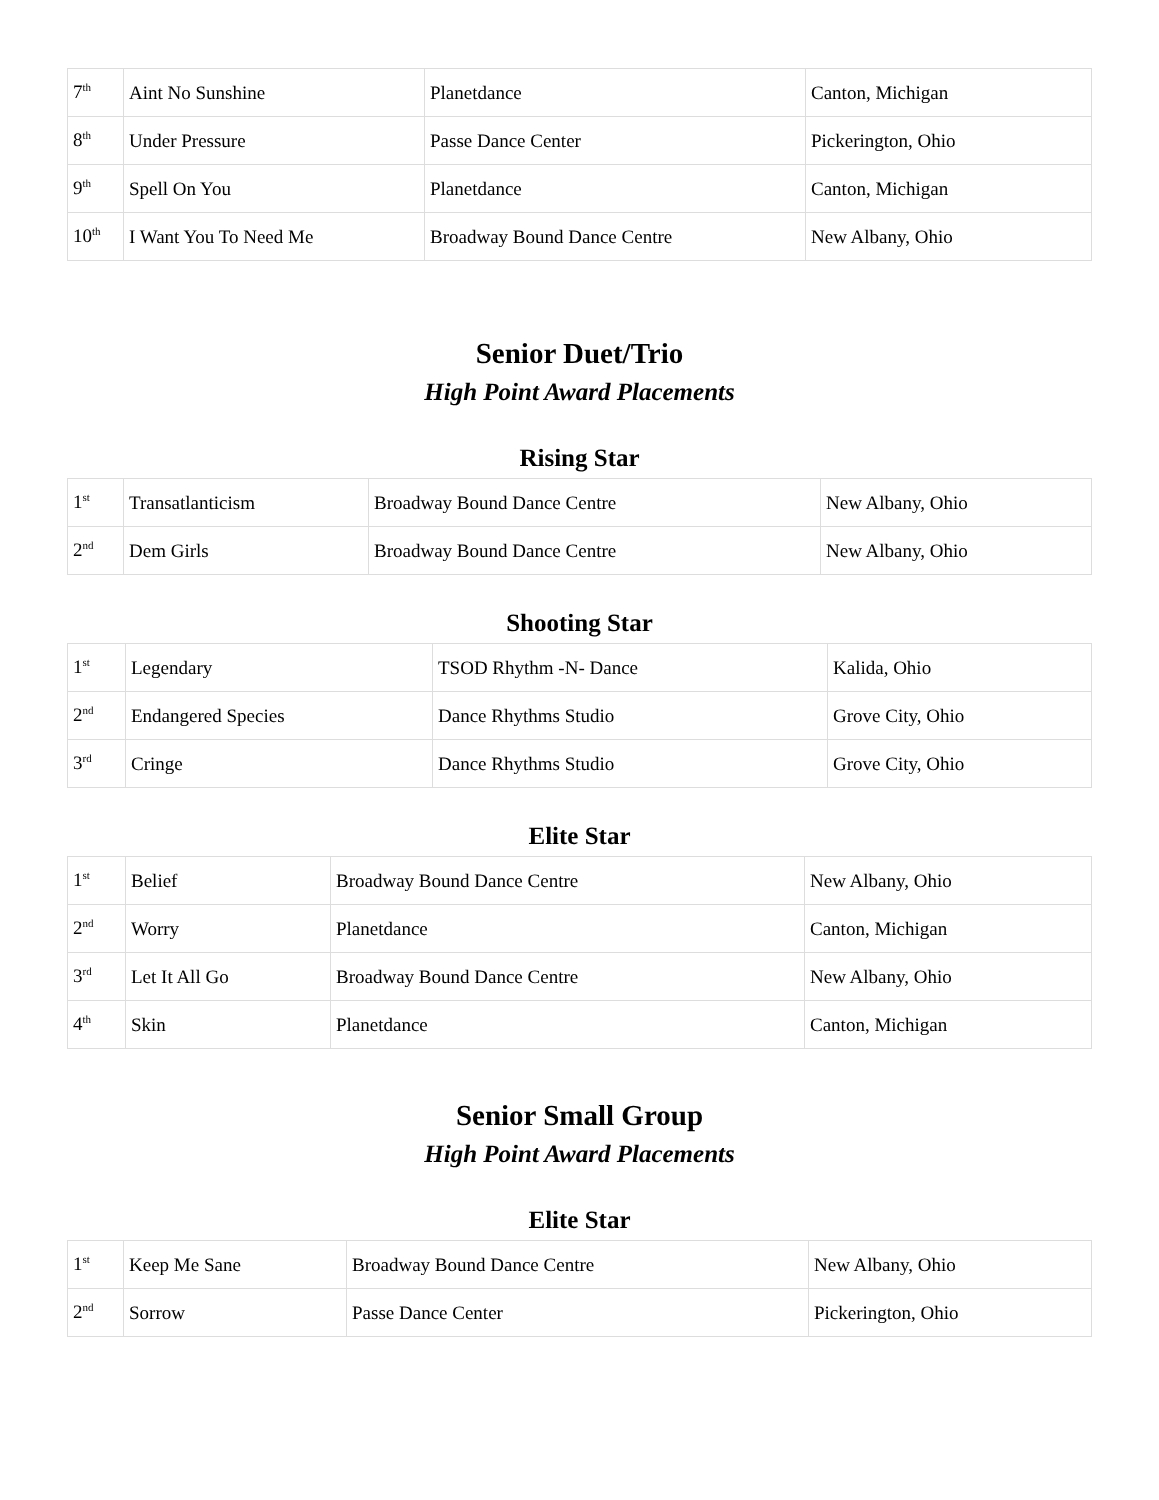| 7<sup>th</sup> | Aint No Sunshine | Planetdance | Canton, Michigan |
| 8<sup>th</sup> | Under Pressure | Passe Dance Center | Pickerington, Ohio |
| 9<sup>th</sup> | Spell On You | Planetdance | Canton, Michigan |
| 10<sup>th</sup> | I Want You To Need Me | Broadway Bound Dance Centre | New Albany, Ohio |
Senior Duet/Trio
High Point Award Placements
Rising Star
| 1<sup>st</sup> | Transatlanticism | Broadway Bound Dance Centre | New Albany, Ohio |
| 2<sup>nd</sup> | Dem Girls | Broadway Bound Dance Centre | New Albany, Ohio |
Shooting Star
| 1<sup>st</sup> | Legendary | TSOD Rhythm -N- Dance | Kalida, Ohio |
| 2<sup>nd</sup> | Endangered Species | Dance Rhythms Studio | Grove City, Ohio |
| 3<sup>rd</sup> | Cringe | Dance Rhythms Studio | Grove City, Ohio |
Elite Star
| 1<sup>st</sup> | Belief | Broadway Bound Dance Centre | New Albany, Ohio |
| 2<sup>nd</sup> | Worry | Planetdance | Canton, Michigan |
| 3<sup>rd</sup> | Let It All Go | Broadway Bound Dance Centre | New Albany, Ohio |
| 4<sup>th</sup> | Skin | Planetdance | Canton, Michigan |
Senior Small Group
High Point Award Placements
Elite Star
| 1<sup>st</sup> | Keep Me Sane | Broadway Bound Dance Centre | New Albany, Ohio |
| 2<sup>nd</sup> | Sorrow | Passe Dance Center | Pickerington, Ohio |